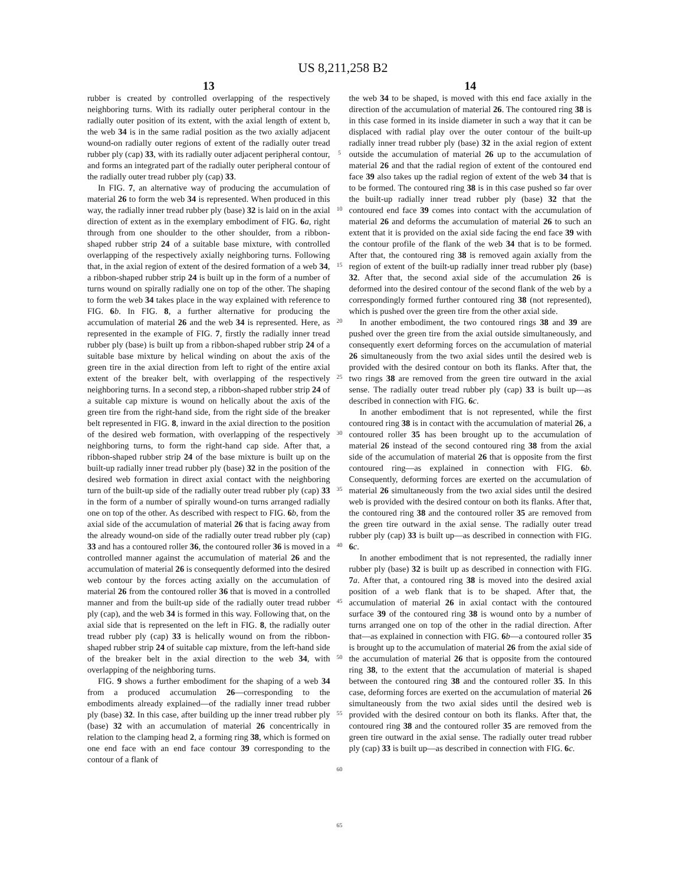US 8,211,258 B2
13
rubber is created by controlled overlapping of the respectively neighboring turns. With its radially outer peripheral contour in the radially outer position of its extent, with the axial length of extent b, the web 34 is in the same radial position as the two axially adjacent wound-on radially outer regions of extent of the radially outer tread rubber ply (cap) 33, with its radially outer adjacent peripheral contour, and forms an integrated part of the radially outer peripheral contour of the radially outer tread rubber ply (cap) 33.
In FIG. 7, an alternative way of producing the accumulation of material 26 to form the web 34 is represented. When produced in this way, the radially inner tread rubber ply (base) 32 is laid on in the axial direction of extent as in the exemplary embodiment of FIG. 6 a, right through from one shoulder to the other shoulder, from a ribbon-shaped rubber strip 24 of a suitable base mixture, with controlled overlapping of the respectively axially neighboring turns. Following that, in the axial region of extent of the desired formation of a web 34, a ribbon-shaped rubber strip 24 is built up in the form of a number of turns wound on spirally radially one on top of the other. The shaping to form the web 34 takes place in the way explained with reference to FIG. 6 b. In FIG. 8, a further alternative for producing the accumulation of material 26 and the web 34 is represented. Here, as represented in the example of FIG. 7, firstly the radially inner tread rubber ply (base) is built up from a ribbon-shaped rubber strip 24 of a suitable base mixture by helical winding on about the axis of the green tire in the axial direction from left to right of the entire axial extent of the breaker belt, with overlapping of the respectively neighboring turns. In a second step, a ribbon-shaped rubber strip 24 of a suitable cap mixture is wound on helically about the axis of the green tire from the right-hand side, from the right side of the breaker belt represented in FIG. 8, inward in the axial direction to the position of the desired web formation, with overlapping of the respectively neighboring turns, to form the right-hand cap side. After that, a ribbon-shaped rubber strip 24 of the base mixture is built up on the built-up radially inner tread rubber ply (base) 32 in the position of the desired web formation in direct axial contact with the neighboring turn of the built-up side of the radially outer tread rubber ply (cap) 33 in the form of a number of spirally wound-on turns arranged radially one on top of the other. As described with respect to FIG. 6 b, from the axial side of the accumulation of material 26 that is facing away from the already wound-on side of the radially outer tread rubber ply (cap) 33 and has a contoured roller 36, the contoured roller 36 is moved in a controlled manner against the accumulation of material 26 and the accumulation of material 26 is consequently deformed into the desired web contour by the forces acting axially on the accumulation of material 26 from the contoured roller 36 that is moved in a controlled manner and from the built-up side of the radially outer tread rubber ply (cap), and the web 34 is formed in this way. Following that, on the axial side that is represented on the left in FIG. 8, the radially outer tread rubber ply (cap) 33 is helically wound on from the ribbon-shaped rubber strip 24 of suitable cap mixture, from the left-hand side of the breaker belt in the axial direction to the web 34, with overlapping of the neighboring turns.
FIG. 9 shows a further embodiment for the shaping of a web 34 from a produced accumulation 26—corresponding to the embodiments already explained—of the radially inner tread rubber ply (base) 32. In this case, after building up the inner tread rubber ply (base) 32 with an accumulation of material 26 concentrically in relation to the clamping head 2, a forming ring 38, which is formed on one end face with an end face contour 39 corresponding to the contour of a flank of
5
10
15
20
25
30
35
40
45
50
55
60
65
14
the web 34 to be shaped, is moved with this end face axially in the direction of the accumulation of material 26. The contoured ring 38 is in this case formed in its inside diameter in such a way that it can be displaced with radial play over the outer contour of the built-up radially inner tread rubber ply (base) 32 in the axial region of extent outside the accumulation of material 26 up to the accumulation of material 26 and that the radial region of extent of the contoured end face 39 also takes up the radial region of extent of the web 34 that is to be formed. The contoured ring 38 is in this case pushed so far over the built-up radially inner tread rubber ply (base) 32 that the contoured end face 39 comes into contact with the accumulation of material 26 and deforms the accumulation of material 26 to such an extent that it is provided on the axial side facing the end face 39 with the contour profile of the flank of the web 34 that is to be formed. After that, the contoured ring 38 is removed again axially from the region of extent of the built-up radially inner tread rubber ply (base) 32. After that, the second axial side of the accumulation 26 is deformed into the desired contour of the second flank of the web by a correspondingly formed further contoured ring 38 (not represented), which is pushed over the green tire from the other axial side.
In another embodiment, the two contoured rings 38 and 39 are pushed over the green tire from the axial outside simultaneously, and consequently exert deforming forces on the accumulation of material 26 simultaneously from the two axial sides until the desired web is provided with the desired contour on both its flanks. After that, the two rings 38 are removed from the green tire outward in the axial sense. The radially outer tread rubber ply (cap) 33 is built up—as described in connection with FIG. 6 c.
In another embodiment that is not represented, while the first contoured ring 38 is in contact with the accumulation of material 26, a contoured roller 35 has been brought up to the accumulation of material 26 instead of the second contoured ring 38 from the axial side of the accumulation of material 26 that is opposite from the first contoured ring—as explained in connection with FIG. 6 b. Consequently, deforming forces are exerted on the accumulation of material 26 simultaneously from the two axial sides until the desired web is provided with the desired contour on both its flanks. After that, the contoured ring 38 and the contoured roller 35 are removed from the green tire outward in the axial sense. The radially outer tread rubber ply (cap) 33 is built up—as described in connection with FIG. 6 c.
In another embodiment that is not represented, the radially inner rubber ply (base) 32 is built up as described in connection with FIG. 7 a. After that, a contoured ring 38 is moved into the desired axial position of a web flank that is to be shaped. After that, the accumulation of material 26 in axial contact with the contoured surface 39 of the contoured ring 38 is wound onto by a number of turns arranged one on top of the other in the radial direction. After that—as explained in connection with FIG. 6 b—a contoured roller 35 is brought up to the accumulation of material 26 from the axial side of the accumulation of material 26 that is opposite from the contoured ring 38, to the extent that the accumulation of material is shaped between the contoured ring 38 and the contoured roller 35. In this case, deforming forces are exerted on the accumulation of material 26 simultaneously from the two axial sides until the desired web is provided with the desired contour on both its flanks. After that, the contoured ring 38 and the contoured roller 35 are removed from the green tire outward in the axial sense. The radially outer tread rubber ply (cap) 33 is built up—as described in connection with FIG. 6 c.